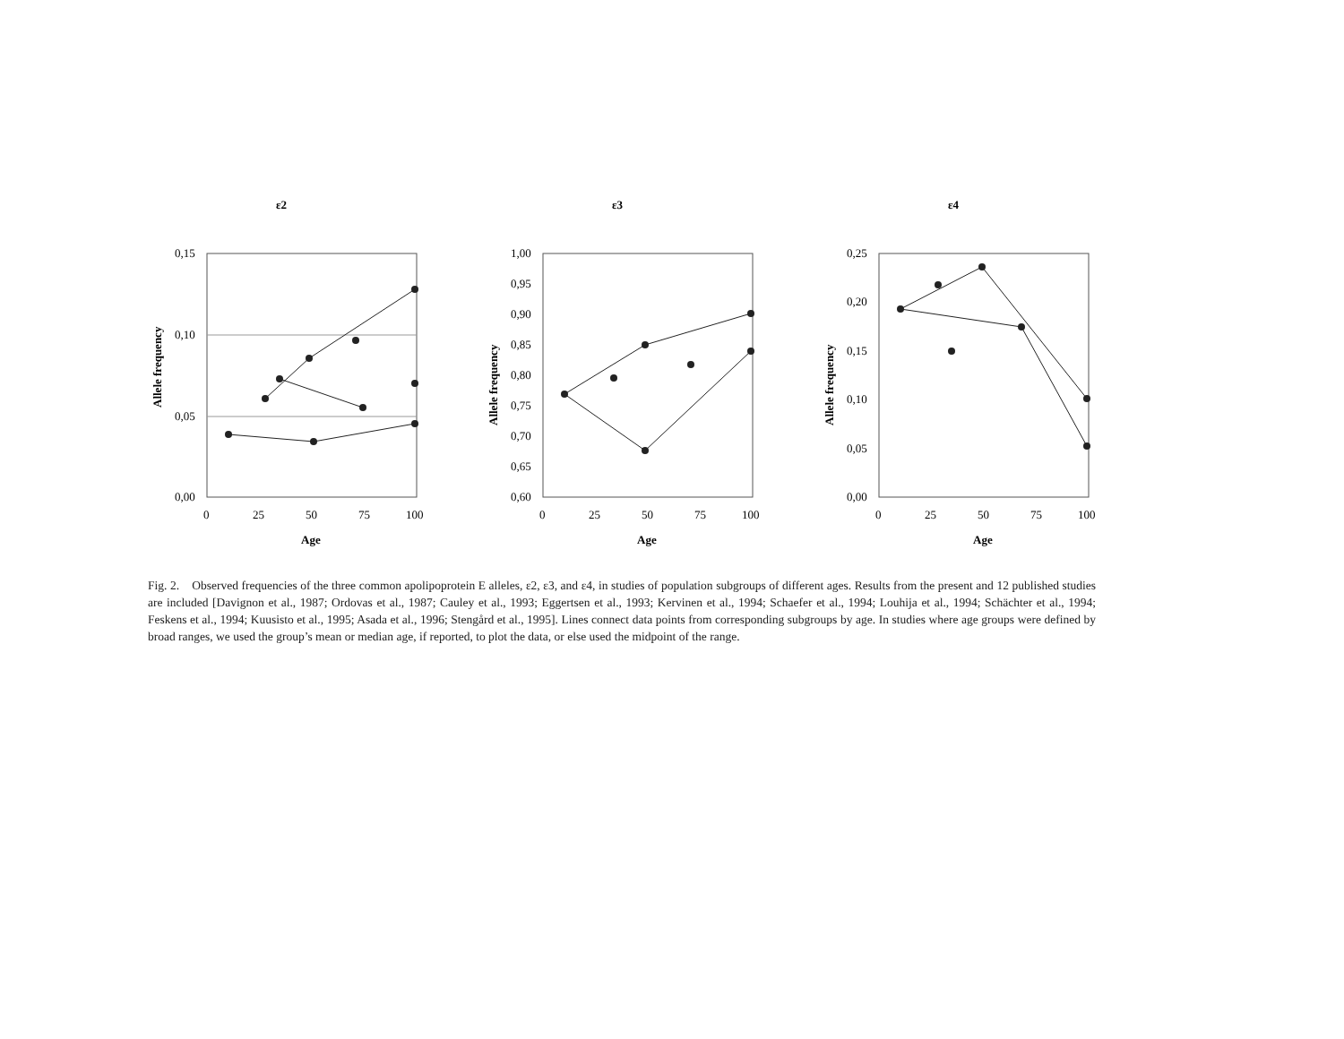ε2
Allele frequency
0,15
0,10
0,05
0,00
0
25
50
75
100
Age
ε3
Allele frequency
1,00
0,95
0,90
0,85
0,80
0,75
0,70
0,65
0,60
0
25
50
75
100
Age
ε4
Allele frequency
0,25
0,20
0,15
0,10
0,05
0,00
0
25
50
75
100
Age
Fig. 2. Observed frequencies of the three common apolipoprotein E alleles, ε2, ε3, and ε4, in studies of population subgroups of different ages. Results from the present and 12 published studies are included [Davignon et al., 1987; Ordovas et al., 1987; Cauley et al., 1993; Eggertsen et al., 1993; Kervinen et al., 1994; Schaefer et al., 1994; Louhija et al., 1994; Schächter et al., 1994; Feskens et al., 1994; Kuusisto et al., 1995; Asada et al., 1996; Stengård et al., 1995]. Lines connect data points from corresponding subgroups by age. In studies where age groups were defined by broad ranges, we used the group’s mean or median age, if reported, to plot the data, or else used the midpoint of the range.